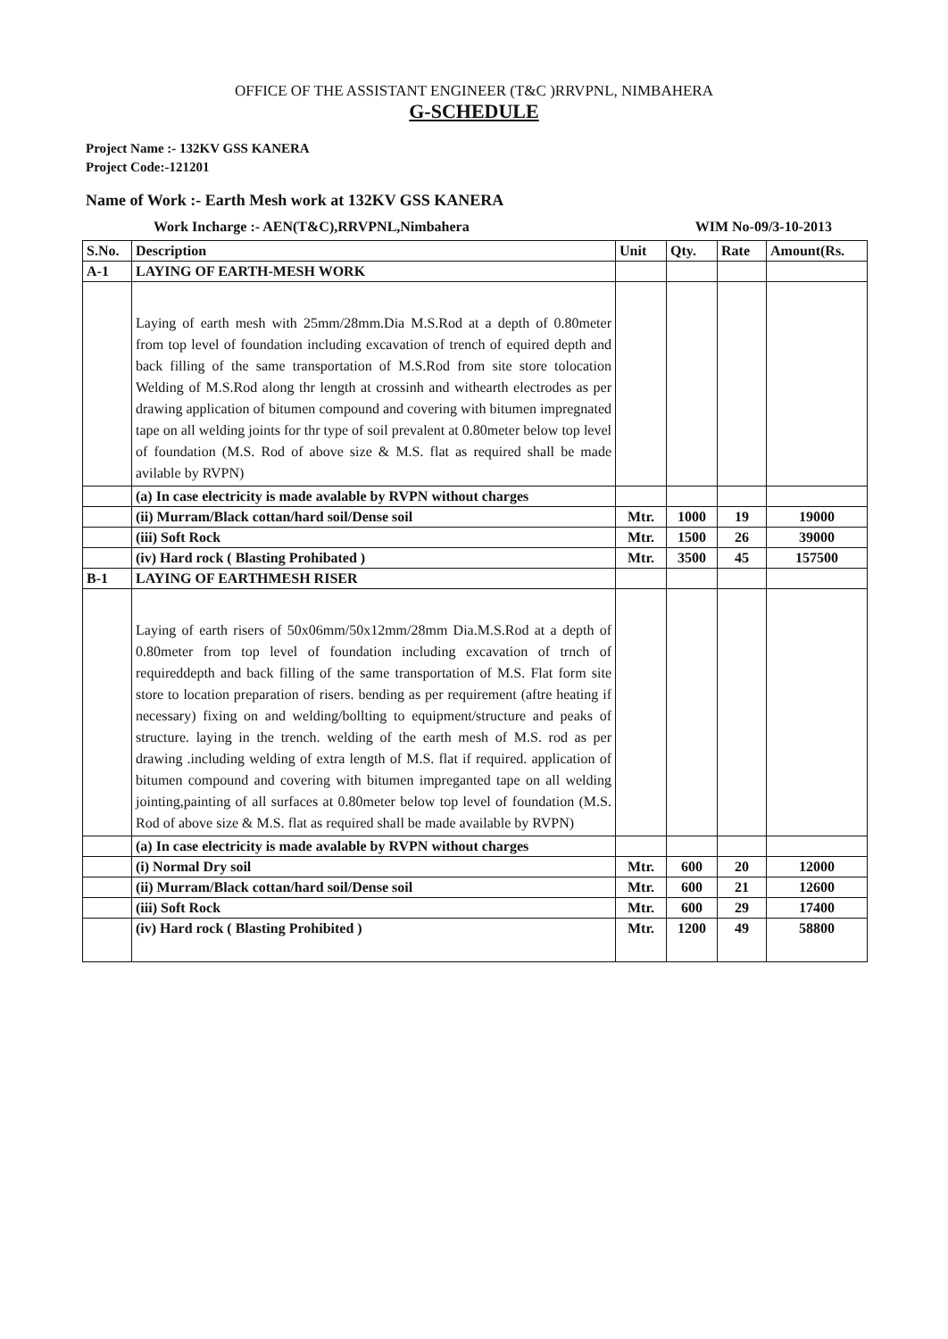OFFICE OF THE ASSISTANT ENGINEER (T&C )RRVPNL, NIMBAHERA
G-SCHEDULE
Project Name :- 132KV GSS KANERA
Project Code:-121201
Name of Work :- Earth Mesh work at 132KV GSS KANERA
Work Incharge :- AEN(T&C),RRVPNL,Nimbahera WIM No-09/3-10-2013
| S.No. | Description | Unit | Qty. | Rate | Amount(Rs. |
| --- | --- | --- | --- | --- | --- |
| A-1 | LAYING OF EARTH-MESH WORK | | | | |
| | Laying of earth mesh with 25mm/28mm.Dia M.S.Rod at a depth of 0.80meter from top level of foundation including excavation of trench of equired depth and back filling of the same transportation of M.S.Rod from site store tolocation Welding of M.S.Rod along thr length at crossinh and withearth electrodes as per drawing application of bitumen compound and covering with bitumen impregnated tape on all welding joints for thr type of soil prevalent at 0.80meter below top level of foundation (M.S. Rod of above size & M.S. flat as required shall be made avilable by RVPN) | | | | |
| | (a) In case electricity is made avalable by RVPN without charges | | | | |
| | (ii) Murram/Black cottan/hard soil/Dense soil | Mtr. | 1000 | 19 | 19000 |
| | (iii) Soft Rock | Mtr. | 1500 | 26 | 39000 |
| | (iv) Hard rock ( Blasting Prohibated ) | Mtr. | 3500 | 45 | 157500 |
| B-1 | LAYING OF EARTHMESH RISER | | | | |
| | Laying of earth risers of 50x06mm/50x12mm/28mm Dia.M.S.Rod at a depth of 0.80meter from top level of foundation including excavation of trnch of requireddepth and back filling of the same transportation of M.S. Flat form site store to location preparation of risers. bending as per requirement (aftre heating if necessary) fixing on and welding/bollting to equipment/structure and peaks of structure. laying in the trench. welding of the earth mesh of M.S. rod as per drawing .including welding of extra length of M.S. flat if required. application of bitumen compound and covering with bitumen impreganted tape on all welding jointing,painting of all surfaces at 0.80meter below top level of foundation (M.S. Rod of above size & M.S. flat as required shall be made available by RVPN) | | | | |
| | (a) In case electricity is made avalable by RVPN without charges | | | | |
| | (i) Normal Dry soil | Mtr. | 600 | 20 | 12000 |
| | (ii) Murram/Black cottan/hard soil/Dense soil | Mtr. | 600 | 21 | 12600 |
| | (iii) Soft Rock | Mtr. | 600 | 29 | 17400 |
| | (iv) Hard rock ( Blasting Prohibited ) | Mtr. | 1200 | 49 | 58800 |